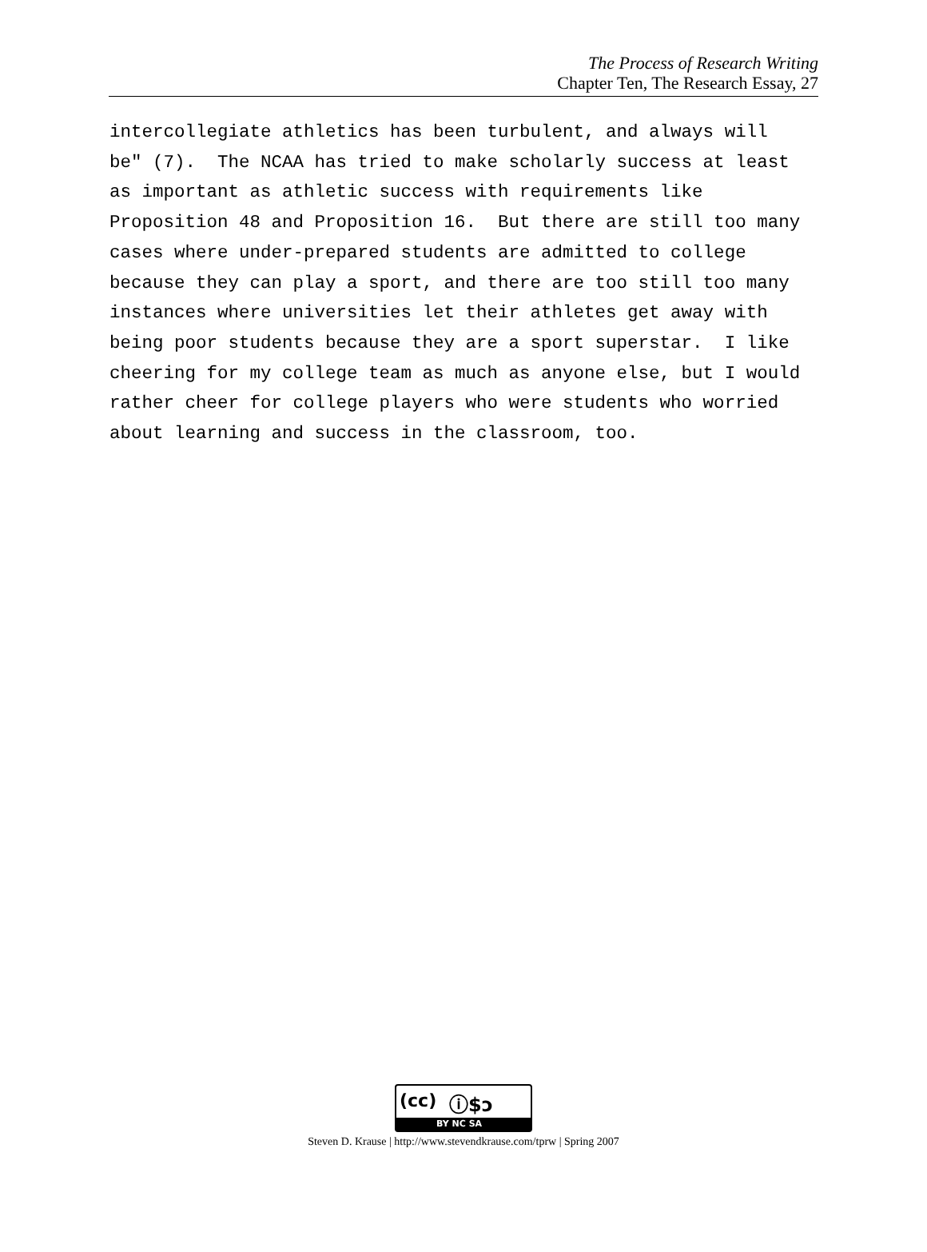The Process of Research Writing
Chapter Ten, The Research Essay, 27
intercollegiate athletics has been turbulent, and always will be" (7). The NCAA has tried to make scholarly success at least as important as athletic success with requirements like Proposition 48 and Proposition 16. But there are still too many cases where under-prepared students are admitted to college because they can play a sport, and there are too still too many instances where universities let their athletes get away with being poor students because they are a sport superstar. I like cheering for my college team as much as anyone else, but I would rather cheer for college players who were students who worried about learning and success in the classroom, too.
(cc) ⓘ$ↄ
BY NC SA
Steven D. Krause | http://www.stevendkrause.com/tprw | Spring 2007